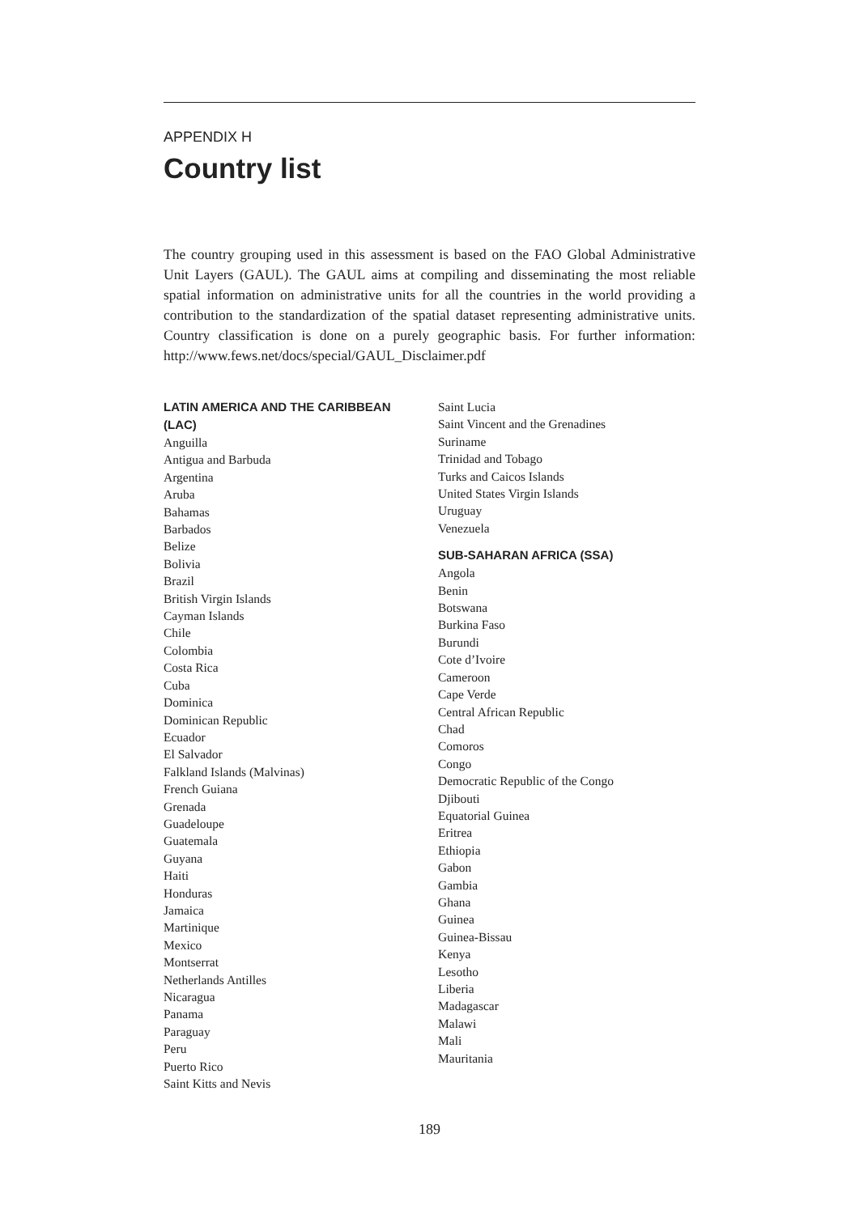APPENDIX H
Country list
The country grouping used in this assessment is based on the FAO Global Administrative Unit Layers (GAUL). The GAUL aims at compiling and disseminating the most reliable spatial information on administrative units for all the countries in the world providing a contribution to the standardization of the spatial dataset representing administrative units. Country classification is done on a purely geographic basis. For further information: http://www.fews.net/docs/special/GAUL_Disclaimer.pdf
LATIN AMERICA AND THE CARIBBEAN
(LAC)
Anguilla
Antigua and Barbuda
Argentina
Aruba
Bahamas
Barbados
Belize
Bolivia
Brazil
British Virgin Islands
Cayman Islands
Chile
Colombia
Costa Rica
Cuba
Dominica
Dominican Republic
Ecuador
El Salvador
Falkland Islands (Malvinas)
French Guiana
Grenada
Guadeloupe
Guatemala
Guyana
Haiti
Honduras
Jamaica
Martinique
Mexico
Montserrat
Netherlands Antilles
Nicaragua
Panama
Paraguay
Peru
Puerto Rico
Saint Kitts and Nevis
Saint Lucia
Saint Vincent and the Grenadines
Suriname
Trinidad and Tobago
Turks and Caicos Islands
United States Virgin Islands
Uruguay
Venezuela
SUB-SAHARAN AFRICA (SSA)
Angola
Benin
Botswana
Burkina Faso
Burundi
Cote d’Ivoire
Cameroon
Cape Verde
Central African Republic
Chad
Comoros
Congo
Democratic Republic of the Congo
Djibouti
Equatorial Guinea
Eritrea
Ethiopia
Gabon
Gambia
Ghana
Guinea
Guinea-Bissau
Kenya
Lesotho
Liberia
Madagascar
Malawi
Mali
Mauritania
189